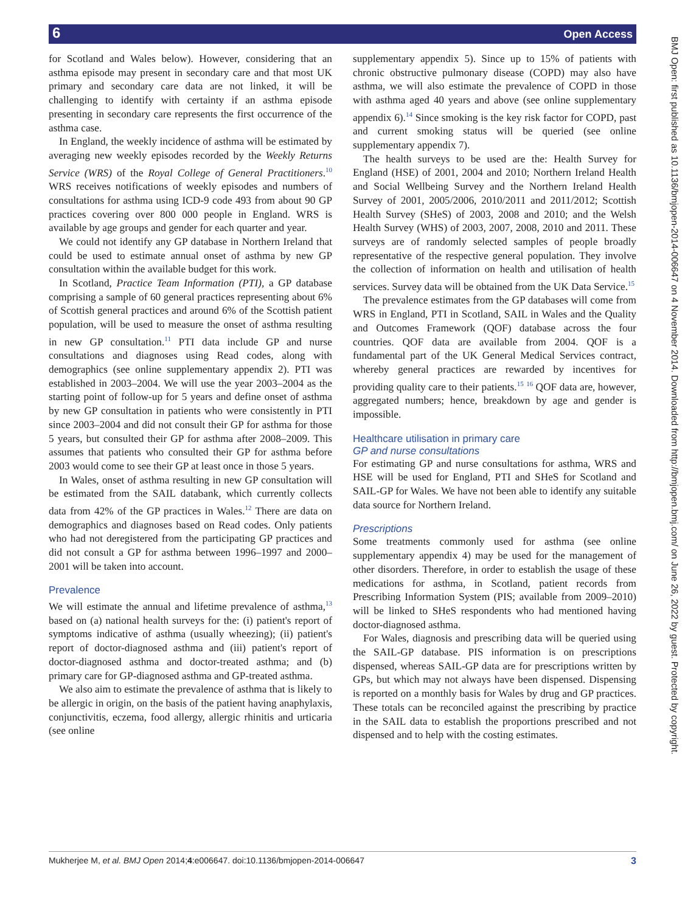6 Open Access
BMJ Open: first published as 10.1136/bmjopen-2014-006647 on 4 November 2014. Downloaded from http://bmjopen.bmj.com/ on June 26, 2022 by guest. Protected by copyright.
for Scotland and Wales below). However, considering that an asthma episode may present in secondary care and that most UK primary and secondary care data are not linked, it will be challenging to identify with certainty if an asthma episode presenting in secondary care represents the first occurrence of the asthma case.
In England, the weekly incidence of asthma will be estimated by averaging new weekly episodes recorded by the Weekly Returns Service (WRS) of the Royal College of General Practitioners.<sup>10</sup> WRS receives notifications of weekly episodes and numbers of consultations for asthma using ICD-9 code 493 from about 90 GP practices covering over 800 000 people in England. WRS is available by age groups and gender for each quarter and year.
We could not identify any GP database in Northern Ireland that could be used to estimate annual onset of asthma by new GP consultation within the available budget for this work.
In Scotland, Practice Team Information (PTI), a GP database comprising a sample of 60 general practices representing about 6% of Scottish general practices and around 6% of the Scottish patient population, will be used to measure the onset of asthma resulting in new GP consultation.<sup>11</sup> PTI data include GP and nurse consultations and diagnoses using Read codes, along with demographics (see online supplementary appendix 2). PTI was established in 2003–2004. We will use the year 2003–2004 as the starting point of follow-up for 5 years and define onset of asthma by new GP consultation in patients who were consistently in PTI since 2003–2004 and did not consult their GP for asthma for those 5 years, but consulted their GP for asthma after 2008–2009. This assumes that patients who consulted their GP for asthma before 2003 would come to see their GP at least once in those 5 years.
In Wales, onset of asthma resulting in new GP consultation will be estimated from the SAIL databank, which currently collects data from 42% of the GP practices in Wales.<sup>12</sup> There are data on demographics and diagnoses based on Read codes. Only patients who had not deregistered from the participating GP practices and did not consult a GP for asthma between 1996–1997 and 2000–2001 will be taken into account.
Prevalence
We will estimate the annual and lifetime prevalence of asthma,<sup>13</sup> based on (a) national health surveys for the: (i) patient's report of symptoms indicative of asthma (usually wheezing); (ii) patient's report of doctor-diagnosed asthma and (iii) patient's report of doctor-diagnosed asthma and doctor-treated asthma; and (b) primary care for GP-diagnosed asthma and GP-treated asthma.
We also aim to estimate the prevalence of asthma that is likely to be allergic in origin, on the basis of the patient having anaphylaxis, conjunctivitis, eczema, food allergy, allergic rhinitis and urticaria (see online
supplementary appendix 5). Since up to 15% of patients with chronic obstructive pulmonary disease (COPD) may also have asthma, we will also estimate the prevalence of COPD in those with asthma aged 40 years and above (see online supplementary appendix 6).<sup>14</sup> Since smoking is the key risk factor for COPD, past and current smoking status will be queried (see online supplementary appendix 7).
The health surveys to be used are the: Health Survey for England (HSE) of 2001, 2004 and 2010; Northern Ireland Health and Social Wellbeing Survey and the Northern Ireland Health Survey of 2001, 2005/2006, 2010/2011 and 2011/2012; Scottish Health Survey (SHeS) of 2003, 2008 and 2010; and the Welsh Health Survey (WHS) of 2003, 2007, 2008, 2010 and 2011. These surveys are of randomly selected samples of people broadly representative of the respective general population. They involve the collection of information on health and utilisation of health services. Survey data will be obtained from the UK Data Service.<sup>15</sup>
The prevalence estimates from the GP databases will come from WRS in England, PTI in Scotland, SAIL in Wales and the Quality and Outcomes Framework (QOF) database across the four countries. QOF data are available from 2004. QOF is a fundamental part of the UK General Medical Services contract, whereby general practices are rewarded by incentives for providing quality care to their patients.<sup>15</sup> <sup>16</sup> QOF data are, however, aggregated numbers; hence, breakdown by age and gender is impossible.
Healthcare utilisation in primary care
GP and nurse consultations
For estimating GP and nurse consultations for asthma, WRS and HSE will be used for England, PTI and SHeS for Scotland and SAIL-GP for Wales. We have not been able to identify any suitable data source for Northern Ireland.
Prescriptions
Some treatments commonly used for asthma (see online supplementary appendix 4) may be used for the management of other disorders. Therefore, in order to establish the usage of these medications for asthma, in Scotland, patient records from Prescribing Information System (PIS; available from 2009–2010) will be linked to SHeS respondents who had mentioned having doctor-diagnosed asthma.
For Wales, diagnosis and prescribing data will be queried using the SAIL-GP database. PIS information is on prescriptions dispensed, whereas SAIL-GP data are for prescriptions written by GPs, but which may not always have been dispensed. Dispensing is reported on a monthly basis for Wales by drug and GP practices. These totals can be reconciled against the prescribing by practice in the SAIL data to establish the proportions prescribed and not dispensed and to help with the costing estimates.
Mukherjee M, et al. BMJ Open 2014;4:e006647. doi:10.1136/bmjopen-2014-006647 3